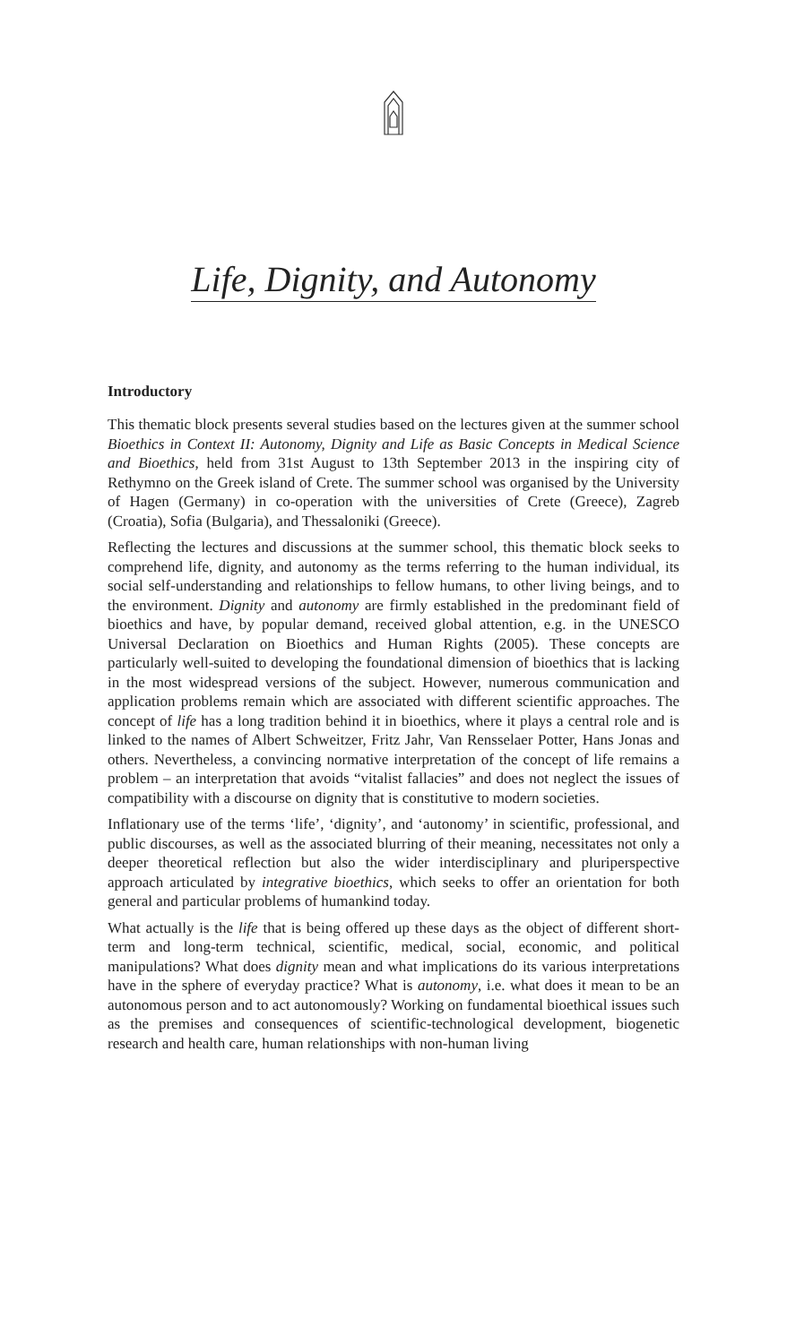Life, Dignity, and Autonomy
Introductory
This thematic block presents several studies based on the lectures given at the summer school Bioethics in Context II: Autonomy, Dignity and Life as Basic Concepts in Medical Science and Bioethics, held from 31st August to 13th September 2013 in the inspiring city of Rethymno on the Greek island of Crete. The summer school was organised by the University of Hagen (Germany) in co-operation with the universities of Crete (Greece), Zagreb (Croatia), Sofia (Bulgaria), and Thessaloniki (Greece).
Reflecting the lectures and discussions at the summer school, this thematic block seeks to comprehend life, dignity, and autonomy as the terms referring to the human individual, its social self-understanding and relationships to fellow humans, to other living beings, and to the environment. Dignity and autonomy are firmly established in the predominant field of bioethics and have, by popular demand, received global attention, e.g. in the UNESCO Universal Declaration on Bioethics and Human Rights (2005). These concepts are particularly well-suited to developing the foundational dimension of bioethics that is lacking in the most widespread versions of the subject. However, numerous communication and application problems remain which are associated with different scientific approaches. The concept of life has a long tradition behind it in bioethics, where it plays a central role and is linked to the names of Albert Schweitzer, Fritz Jahr, Van Rensselaer Potter, Hans Jonas and others. Nevertheless, a convincing normative interpretation of the concept of life remains a problem – an interpretation that avoids “vitalist fallacies” and does not neglect the issues of compatibility with a discourse on dignity that is constitutive to modern societies.
Inflationary use of the terms ‘life’, ‘dignity’, and ‘autonomy’ in scientific, professional, and public discourses, as well as the associated blurring of their meaning, necessitates not only a deeper theoretical reflection but also the wider interdisciplinary and pluriperspective approach articulated by integrative bioethics, which seeks to offer an orientation for both general and particular problems of humankind today.
What actually is the life that is being offered up these days as the object of different short-term and long-term technical, scientific, medical, social, economic, and political manipulations? What does dignity mean and what implications do its various interpretations have in the sphere of everyday practice? What is autonomy, i.e. what does it mean to be an autonomous person and to act autonomously? Working on fundamental bioethical issues such as the premises and consequences of scientific-technological development, biogenetic research and health care, human relationships with non-human living